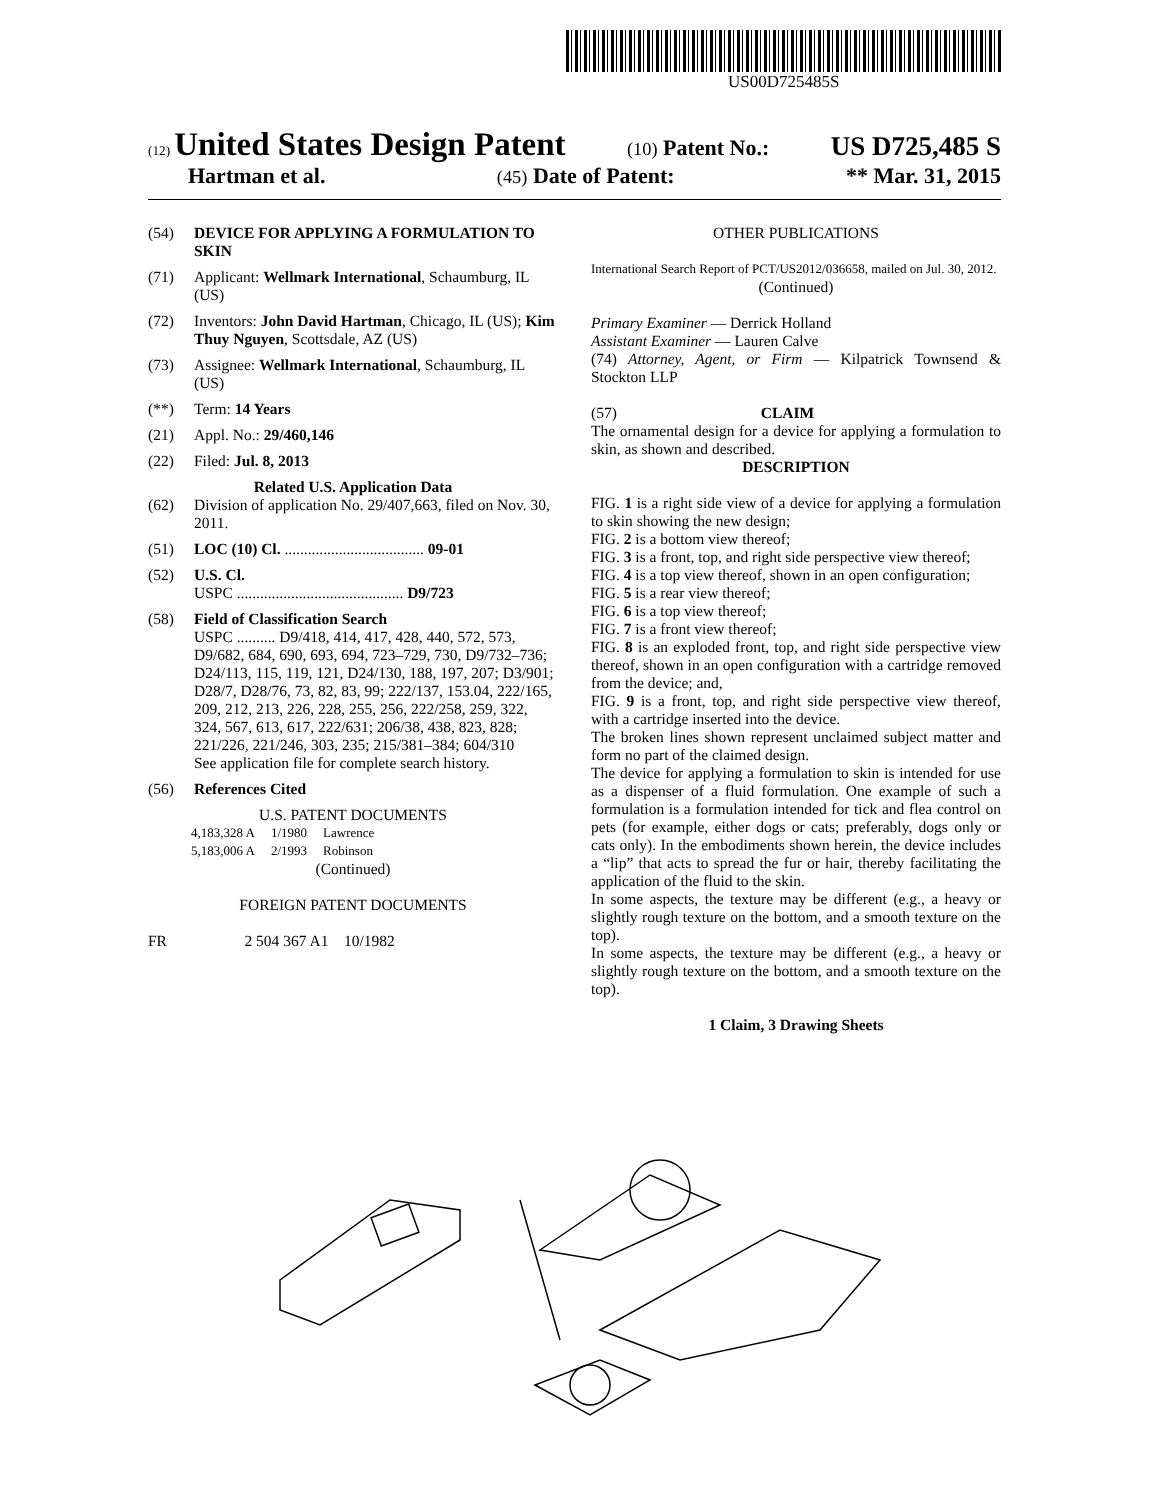US00D725485S
(12) United States Design Patent (10) Patent No.: US D725,485 S
Hartman et al. (45) Date of Patent: ** Mar. 31, 2015
(54) DEVICE FOR APPLYING A FORMULATION TO SKIN
(71) Applicant: Wellmark International, Schaumburg, IL (US)
(72) Inventors: John David Hartman, Chicago, IL (US); Kim Thuy Nguyen, Scottsdale, AZ (US)
(73) Assignee: Wellmark International, Schaumburg, IL (US)
(**) Term: 14 Years
(21) Appl. No.: 29/460,146
(22) Filed: Jul. 8, 2013
Related U.S. Application Data
(62) Division of application No. 29/407,663, filed on Nov. 30, 2011.
(51) LOC (10) Cl. .................................... 09-01
(52) U.S. Cl.
USPC ........................................... D9/723
(58) Field of Classification Search
USPC .......... D9/418, 414, 417, 428, 440, 572, 573, D9/682, 684, 690, 693, 694, 723–729, 730, D9/732–736; D24/113, 115, 119, 121, D24/130, 188, 197, 207; D3/901; D28/7, D28/76, 73, 82, 83, 99; 222/137, 153.04, 222/165, 209, 212, 213, 226, 228, 255, 256, 222/258, 259, 322, 324, 567, 613, 617, 222/631; 206/38, 438, 823, 828; 221/226, 221/246, 303, 235; 215/381–384; 604/310
See application file for complete search history.
(56) References Cited
U.S. PATENT DOCUMENTS
| 4,183,328 A | 1/1980 | Lawrence |
| 5,183,006 A | 2/1993 | Robinson |
(Continued)
FOREIGN PATENT DOCUMENTS
FR 2 504 367 A1 10/1982
OTHER PUBLICATIONS
International Search Report of PCT/US2012/036658, mailed on Jul. 30, 2012.
(Continued)
Primary Examiner — Derrick Holland
Assistant Examiner — Lauren Calve
(74) Attorney, Agent, or Firm — Kilpatrick Townsend & Stockton LLP
(57) CLAIM
The ornamental design for a device for applying a formulation to skin, as shown and described.
DESCRIPTION
FIG. 1 is a right side view of a device for applying a formulation to skin showing the new design;
FIG. 2 is a bottom view thereof;
FIG. 3 is a front, top, and right side perspective view thereof;
FIG. 4 is a top view thereof, shown in an open configuration;
FIG. 5 is a rear view thereof;
FIG. 6 is a top view thereof;
FIG. 7 is a front view thereof;
FIG. 8 is an exploded front, top, and right side perspective view thereof, shown in an open configuration with a cartridge removed from the device; and,
FIG. 9 is a front, top, and right side perspective view thereof, with a cartridge inserted into the device.
The broken lines shown represent unclaimed subject matter and form no part of the claimed design.
The device for applying a formulation to skin is intended for use as a dispenser of a fluid formulation. One example of such a formulation is a formulation intended for tick and flea control on pets (for example, either dogs or cats; preferably, dogs only or cats only). In the embodiments shown herein, the device includes a “lip” that acts to spread the fur or hair, thereby facilitating the application of the fluid to the skin.
In some aspects, the texture may be different (e.g., a heavy or slightly rough texture on the bottom, and a smooth texture on the top).
In some aspects, the texture may be different (e.g., a heavy or slightly rough texture on the bottom, and a smooth texture on the top).
1 Claim, 3 Drawing Sheets